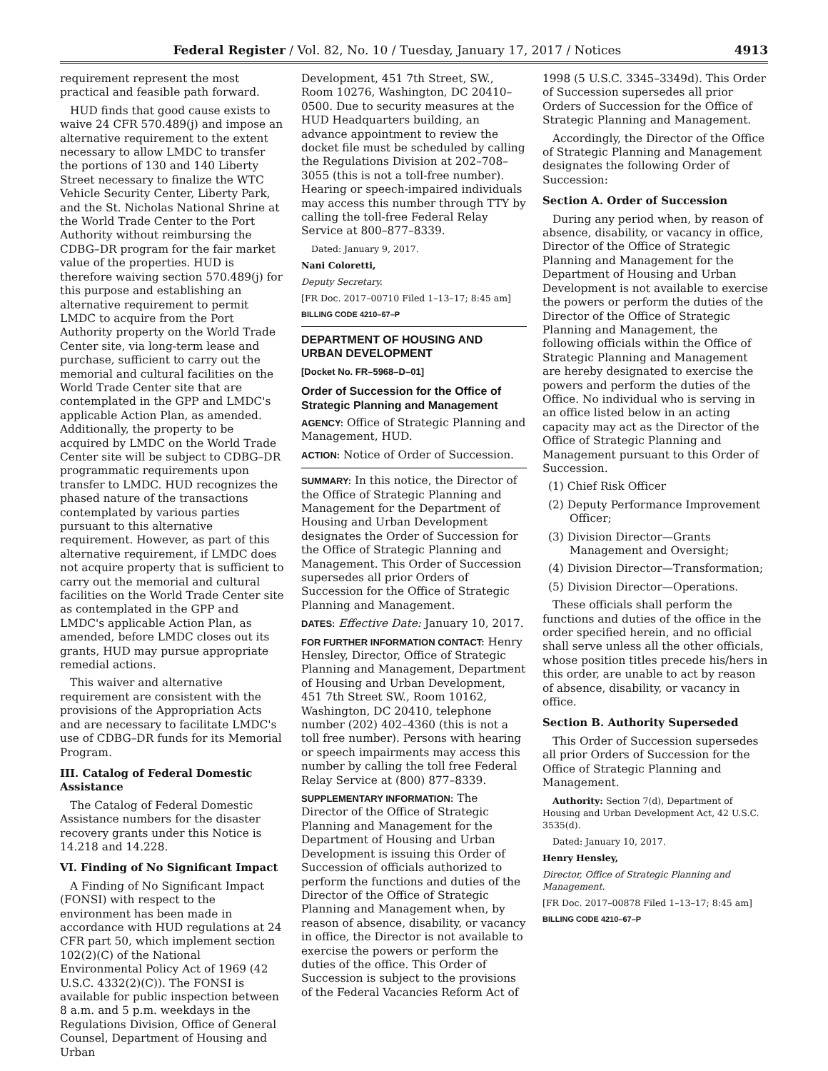Federal Register / Vol. 82, No. 10 / Tuesday, January 17, 2017 / Notices 4913
requirement represent the most practical and feasible path forward.
HUD finds that good cause exists to waive 24 CFR 570.489(j) and impose an alternative requirement to the extent necessary to allow LMDC to transfer the portions of 130 and 140 Liberty Street necessary to finalize the WTC Vehicle Security Center, Liberty Park, and the St. Nicholas National Shrine at the World Trade Center to the Port Authority without reimbursing the CDBG–DR program for the fair market value of the properties. HUD is therefore waiving section 570.489(j) for this purpose and establishing an alternative requirement to permit LMDC to acquire from the Port Authority property on the World Trade Center site, via long-term lease and purchase, sufficient to carry out the memorial and cultural facilities on the World Trade Center site that are contemplated in the GPP and LMDC's applicable Action Plan, as amended. Additionally, the property to be acquired by LMDC on the World Trade Center site will be subject to CDBG–DR programmatic requirements upon transfer to LMDC. HUD recognizes the phased nature of the transactions contemplated by various parties pursuant to this alternative requirement. However, as part of this alternative requirement, if LMDC does not acquire property that is sufficient to carry out the memorial and cultural facilities on the World Trade Center site as contemplated in the GPP and LMDC's applicable Action Plan, as amended, before LMDC closes out its grants, HUD may pursue appropriate remedial actions.
This waiver and alternative requirement are consistent with the provisions of the Appropriation Acts and are necessary to facilitate LMDC's use of CDBG–DR funds for its Memorial Program.
III. Catalog of Federal Domestic Assistance
The Catalog of Federal Domestic Assistance numbers for the disaster recovery grants under this Notice is 14.218 and 14.228.
VI. Finding of No Significant Impact
A Finding of No Significant Impact (FONSI) with respect to the environment has been made in accordance with HUD regulations at 24 CFR part 50, which implement section 102(2)(C) of the National Environmental Policy Act of 1969 (42 U.S.C. 4332(2)(C)). The FONSI is available for public inspection between 8 a.m. and 5 p.m. weekdays in the Regulations Division, Office of General Counsel, Department of Housing and Urban
Development, 451 7th Street, SW., Room 10276, Washington, DC 20410–0500. Due to security measures at the HUD Headquarters building, an advance appointment to review the docket file must be scheduled by calling the Regulations Division at 202–708–3055 (this is not a toll-free number). Hearing or speech-impaired individuals may access this number through TTY by calling the toll-free Federal Relay Service at 800–877–8339.
Dated: January 9, 2017.
Nani Coloretti,
Deputy Secretary.
[FR Doc. 2017–00710 Filed 1–13–17; 8:45 am]
BILLING CODE 4210–67–P
DEPARTMENT OF HOUSING AND URBAN DEVELOPMENT
[Docket No. FR–5968–D–01]
Order of Succession for the Office of Strategic Planning and Management
AGENCY: Office of Strategic Planning and Management, HUD.
ACTION: Notice of Order of Succession.
SUMMARY: In this notice, the Director of the Office of Strategic Planning and Management for the Department of Housing and Urban Development designates the Order of Succession for the Office of Strategic Planning and Management. This Order of Succession supersedes all prior Orders of Succession for the Office of Strategic Planning and Management.
DATES: Effective Date: January 10, 2017.
FOR FURTHER INFORMATION CONTACT: Henry Hensley, Director, Office of Strategic Planning and Management, Department of Housing and Urban Development, 451 7th Street SW., Room 10162, Washington, DC 20410, telephone number (202) 402–4360 (this is not a toll free number). Persons with hearing or speech impairments may access this number by calling the toll free Federal Relay Service at (800) 877–8339.
SUPPLEMENTARY INFORMATION: The Director of the Office of Strategic Planning and Management for the Department of Housing and Urban Development is issuing this Order of Succession of officials authorized to perform the functions and duties of the Director of the Office of Strategic Planning and Management when, by reason of absence, disability, or vacancy in office, the Director is not available to exercise the powers or perform the duties of the office. This Order of Succession is subject to the provisions of the Federal Vacancies Reform Act of
1998 (5 U.S.C. 3345–3349d). This Order of Succession supersedes all prior Orders of Succession for the Office of Strategic Planning and Management.
Accordingly, the Director of the Office of Strategic Planning and Management designates the following Order of Succession:
Section A. Order of Succession
During any period when, by reason of absence, disability, or vacancy in office, Director of the Office of Strategic Planning and Management for the Department of Housing and Urban Development is not available to exercise the powers or perform the duties of the Director of the Office of Strategic Planning and Management, the following officials within the Office of Strategic Planning and Management are hereby designated to exercise the powers and perform the duties of the Office. No individual who is serving in an office listed below in an acting capacity may act as the Director of the Office of Strategic Planning and Management pursuant to this Order of Succession.
(1) Chief Risk Officer
(2) Deputy Performance Improvement Officer;
(3) Division Director—Grants Management and Oversight;
(4) Division Director—Transformation;
(5) Division Director—Operations.
These officials shall perform the functions and duties of the office in the order specified herein, and no official shall serve unless all the other officials, whose position titles precede his/hers in this order, are unable to act by reason of absence, disability, or vacancy in office.
Section B. Authority Superseded
This Order of Succession supersedes all prior Orders of Succession for the Office of Strategic Planning and Management.
Authority: Section 7(d), Department of Housing and Urban Development Act, 42 U.S.C. 3535(d).
Dated: January 10, 2017.
Henry Hensley,
Director, Office of Strategic Planning and Management.
[FR Doc. 2017–00878 Filed 1–13–17; 8:45 am]
BILLING CODE 4210–67–P